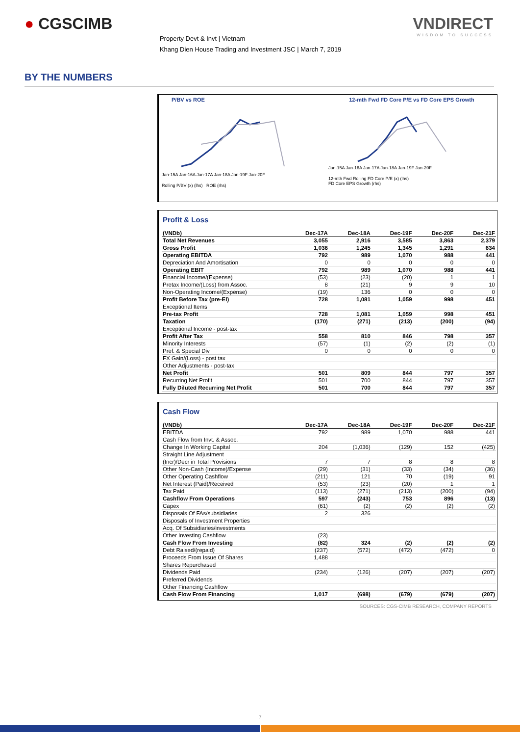● CGSCIMB
Property Devt & Invt | Vietnam
Khang Dien House Trading and Investment JSC | March 7, 2019
VNDIRECT
WISDOM TO SUCCESS
BY THE NUMBERS
P/BV vs ROE
Jan-15A Jan-16A Jan-17A Jan-18A Jan-19F Jan-20F
Rolling P/BV (x) (lhs) ROE (rhs)
12-mth Fwd FD Core P/E vs FD Core EPS Growth
Jan-15A Jan-16A Jan-17A Jan-18A Jan-19F Jan-20F
12-mth Fwd Rolling FD Core P/E (x) (lhs)
FD Core EPS Growth (rhs)
Profit & Loss
| (VNDb) | Dec-17A | Dec-18A | Dec-19F | Dec-20F | Dec-21F |
| --- | --- | --- | --- | --- | --- |
| Total Net Revenues | 3,055 | 2,916 | 3,585 | 3,863 | 2,379 |
| Gross Profit | 1,036 | 1,245 | 1,345 | 1,291 | 634 |
| Operating EBITDA | 792 | 989 | 1,070 | 988 | 441 |
| Depreciation And Amortisation | 0 | 0 | 0 | 0 | 0 |
| Operating EBIT | 792 | 989 | 1,070 | 988 | 441 |
| Financial Income/(Expense) | (53) | (23) | (20) | 1 | 1 |
| Pretax Income/(Loss) from Assoc. | 8 | (21) | 9 | 9 | 10 |
| Non-Operating Income/(Expense) | (19) | 136 | 0 | 0 | 0 |
| Profit Before Tax (pre-EI) | 728 | 1,081 | 1,059 | 998 | 451 |
| Exceptional Items | | | | | |
| Pre-tax Profit | 728 | 1,081 | 1,059 | 998 | 451 |
| Taxation | (170) | (271) | (213) | (200) | (94) |
| Exceptional Income - post-tax | | | | | |
| Profit After Tax | 558 | 810 | 846 | 798 | 357 |
| Minority Interests | (57) | (1) | (2) | (2) | (1) |
| Pref. & Special Div | 0 | 0 | 0 | 0 | 0 |
| FX Gain/(Loss) - post tax | | | | | |
| Other Adjustments - post-tax | | | | | |
| Net Profit | 501 | 809 | 844 | 797 | 357 |
| Recurring Net Profit | 501 | 700 | 844 | 797 | 357 |
| Fully Diluted Recurring Net Profit | 501 | 700 | 844 | 797 | 357 |
Cash Flow
| (VNDb) | Dec-17A | Dec-18A | Dec-19F | Dec-20F | Dec-21F |
| --- | --- | --- | --- | --- | --- |
| EBITDA | 792 | 989 | 1,070 | 988 | 441 |
| Cash Flow from Invt. & Assoc. | | | | | |
| Change In Working Capital | 204 | (1,036) | (129) | 152 | (425) |
| Straight Line Adjustment | | | | | |
| (Incr)/Decr in Total Provisions | 7 | 7 | 8 | 8 | 8 |
| Other Non-Cash (Income)/Expense | (29) | (31) | (33) | (34) | (36) |
| Other Operating Cashflow | (211) | 121 | 70 | (19) | 91 |
| Net Interest (Paid)/Received | (53) | (23) | (20) | 1 | 1 |
| Tax Paid | (113) | (271) | (213) | (200) | (94) |
| Cashflow From Operations | 597 | (243) | 753 | 896 | (13) |
| Capex | (61) | (2) | (2) | (2) | (2) |
| Disposals Of FAs/subsidiaries | 2 | 326 | | | |
| Disposals of Investment Properties | | | | | |
| Acq. Of Subsidiaries/investments | | | | | |
| Other Investing Cashflow | (23) | | | | |
| Cash Flow From Investing | (82) | 324 | (2) | (2) | (2) |
| Debt Raised/(repaid) | (237) | (572) | (472) | (472) | 0 |
| Proceeds From Issue Of Shares | 1,488 | | | | |
| Shares Repurchased | | | | | |
| Dividends Paid | (234) | (126) | (207) | (207) | (207) |
| Preferred Dividends | | | | | |
| Other Financing Cashflow | | | | | |
| Cash Flow From Financing | 1,017 | (698) | (679) | (679) | (207) |
SOURCES: CGS-CIMB RESEARCH, COMPANY REPORTS
7